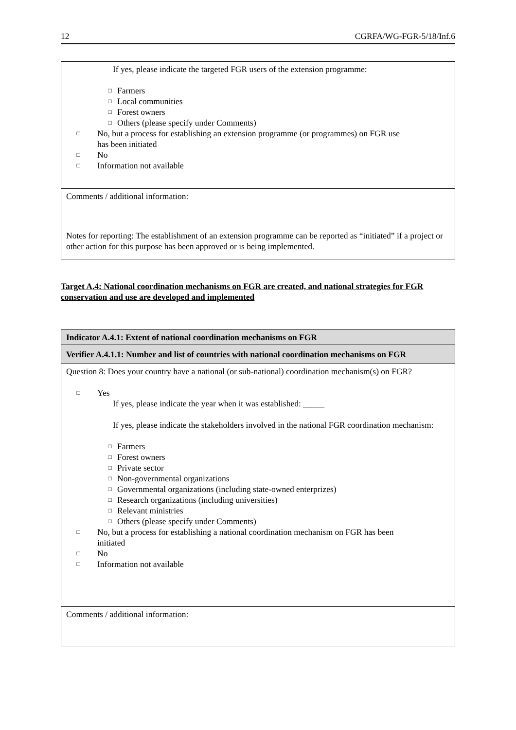12 CGRFA/WG-FGR-5/18/Inf.6
| If yes, please indicate the targeted FGR users of the extension programme: □ Farmers □ Local communities □ Forest owners □ Others (please specify under Comments) □ No, but a process for establishing an extension programme (or programmes) on FGR use has been initiated □ No □ Information not available |
| Comments / additional information: |
| Notes for reporting: The establishment of an extension programme can be reported as “initiated” if a project or other action for this purpose has been approved or is being implemented. |
Target A.4: National coordination mechanisms on FGR are created, and national strategies for FGR conservation and use are developed and implemented
| Indicator A.4.1: Extent of national coordination mechanisms on FGR |
| Verifier A.4.1.1: Number and list of countries with national coordination mechanisms on FGR |
| Question 8: Does your country have a national (or sub-national) coordination mechanism(s) on FGR? □ Yes If yes, please indicate the year when it was established: _____ If yes, please indicate the stakeholders involved in the national FGR coordination mechanism: □ Farmers □ Forest owners □ Private sector □ Non-governmental organizations □ Governmental organizations (including state-owned enterprizes) □ Research organizations (including universities) □ Relevant ministries □ Others (please specify under Comments) □ No, but a process for establishing a national coordination mechanism on FGR has been initiated □ No □ Information not available |
| Comments / additional information: |